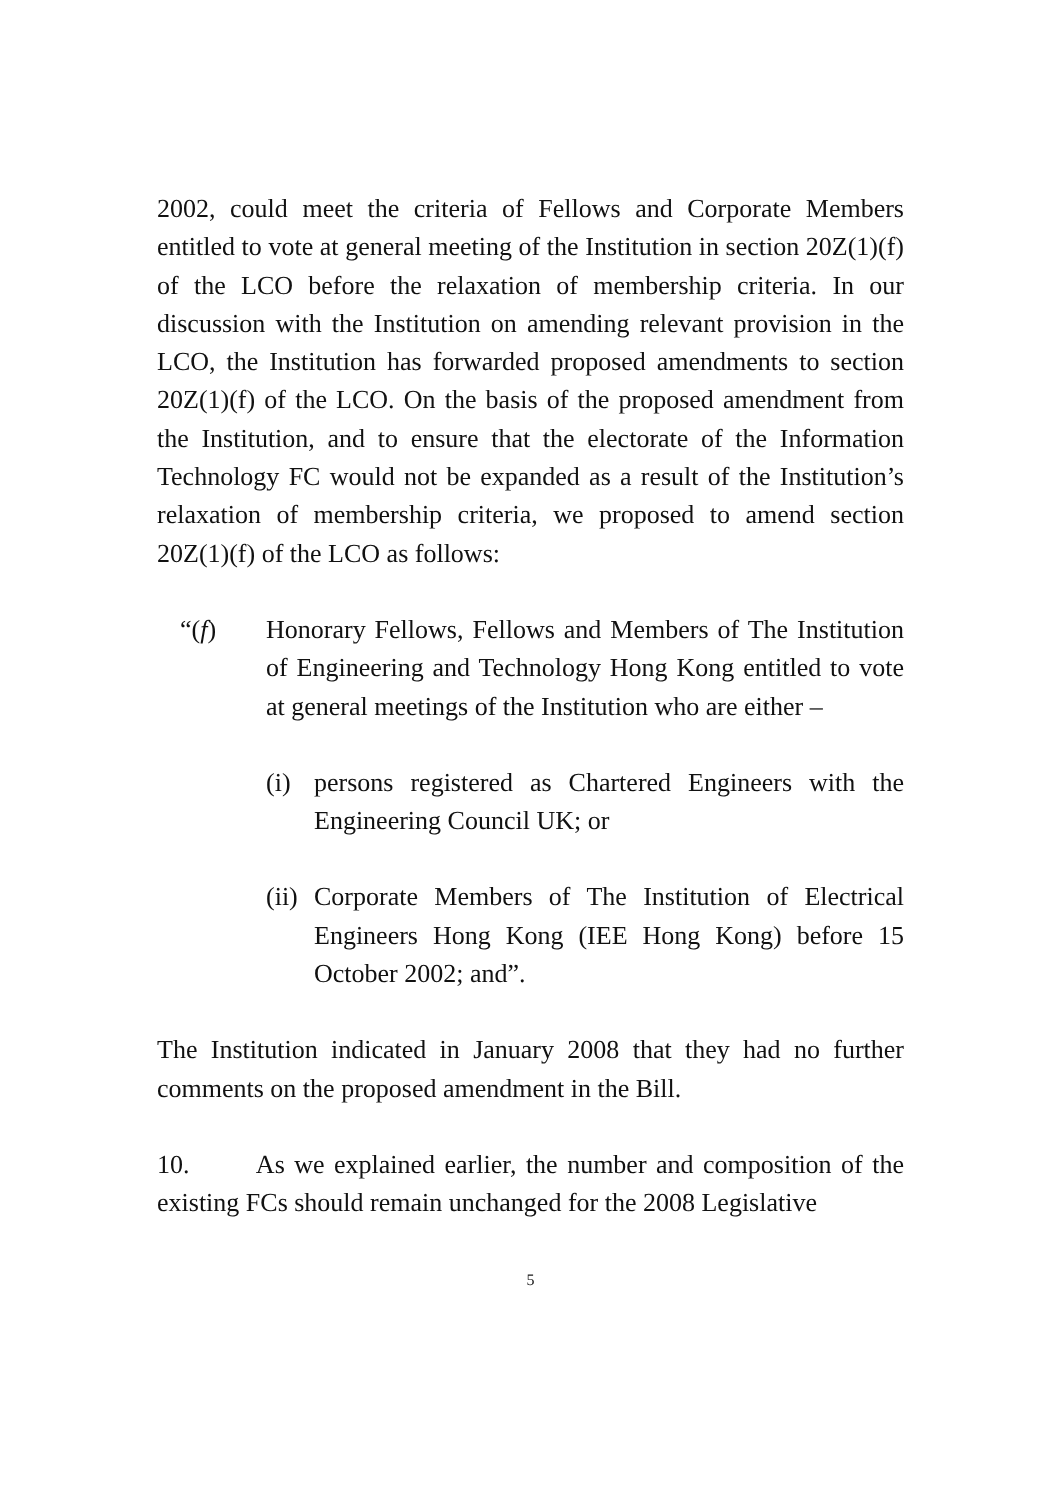2002, could meet the criteria of Fellows and Corporate Members entitled to vote at general meeting of the Institution in section 20Z(1)(f) of the LCO before the relaxation of membership criteria. In our discussion with the Institution on amending relevant provision in the LCO, the Institution has forwarded proposed amendments to section 20Z(1)(f) of the LCO. On the basis of the proposed amendment from the Institution, and to ensure that the electorate of the Information Technology FC would not be expanded as a result of the Institution’s relaxation of membership criteria, we proposed to amend section 20Z(1)(f) of the LCO as follows:
“(f) Honorary Fellows, Fellows and Members of The Institution of Engineering and Technology Hong Kong entitled to vote at general meetings of the Institution who are either –
(i) persons registered as Chartered Engineers with the Engineering Council UK; or
(ii)
Corporate Members of The Institution of Electrical Engineers Hong Kong (IEE Hong Kong) before 15 October 2002; and”.
The Institution indicated in January 2008 that they had no further comments on the proposed amendment in the Bill.
10. As we explained earlier, the number and composition of the existing FCs should remain unchanged for the 2008 Legislative
5